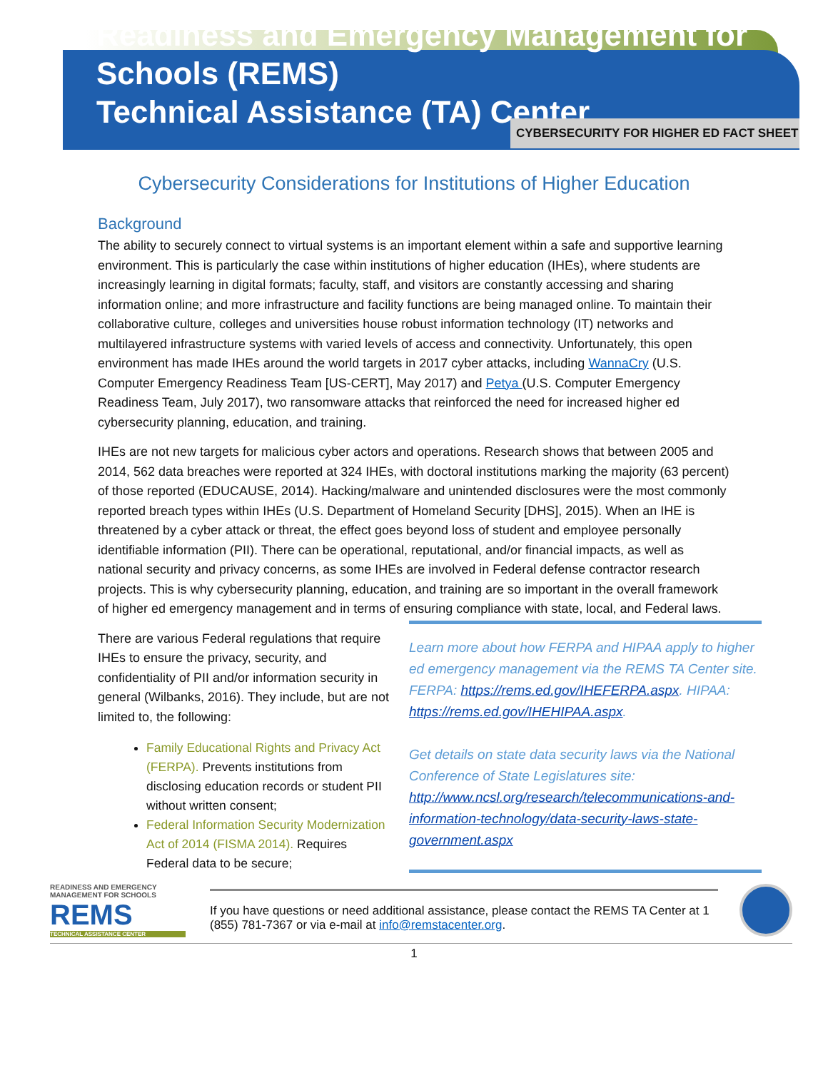Readiness and Emergency Management for Schools (REMS)
Technical Assistance (TA) Center
CYBERSECURITY FOR HIGHER ED FACT SHEET
Cybersecurity Considerations for Institutions of Higher Education
Background
The ability to securely connect to virtual systems is an important element within a safe and supportive learning environment. This is particularly the case within institutions of higher education (IHEs), where students are increasingly learning in digital formats; faculty, staff, and visitors are constantly accessing and sharing information online; and more infrastructure and facility functions are being managed online. To maintain their collaborative culture, colleges and universities house robust information technology (IT) networks and multilayered infrastructure systems with varied levels of access and connectivity. Unfortunately, this open environment has made IHEs around the world targets in 2017 cyber attacks, including WannaCry (U.S. Computer Emergency Readiness Team [US-CERT], May 2017) and Petya (U.S. Computer Emergency Readiness Team, July 2017), two ransomware attacks that reinforced the need for increased higher ed cybersecurity planning, education, and training.
IHEs are not new targets for malicious cyber actors and operations. Research shows that between 2005 and 2014, 562 data breaches were reported at 324 IHEs, with doctoral institutions marking the majority (63 percent) of those reported (EDUCAUSE, 2014). Hacking/malware and unintended disclosures were the most commonly reported breach types within IHEs (U.S. Department of Homeland Security [DHS], 2015). When an IHE is threatened by a cyber attack or threat, the effect goes beyond loss of student and employee personally identifiable information (PII). There can be operational, reputational, and/or financial impacts, as well as national security and privacy concerns, as some IHEs are involved in Federal defense contractor research projects. This is why cybersecurity planning, education, and training are so important in the overall framework of higher ed emergency management and in terms of ensuring compliance with state, local, and Federal laws.
There are various Federal regulations that require IHEs to ensure the privacy, security, and confidentiality of PII and/or information security in general (Wilbanks, 2016). They include, but are not limited to, the following:
Family Educational Rights and Privacy Act (FERPA). Prevents institutions from disclosing education records or student PII without written consent;
Federal Information Security Modernization Act of 2014 (FISMA 2014). Requires Federal data to be secure;
Learn more about how FERPA and HIPAA apply to higher ed emergency management via the REMS TA Center site. FERPA: https://rems.ed.gov/IHEFERPA.aspx. HIPAA: https://rems.ed.gov/IHEHIPAA.aspx.
Get details on state data security laws via the National Conference of State Legislatures site: http://www.ncsl.org/research/telecommunications-and-information-technology/data-security-laws-state-government.aspx
READINESS AND EMERGENCY MANAGEMENT FOR SCHOOLS
REMS
TECHNICAL ASSISTANCE CENTER
If you have questions or need additional assistance, please contact the REMS TA Center at 1 (855) 781-7367 or via e-mail at info@remstacenter.org.
1